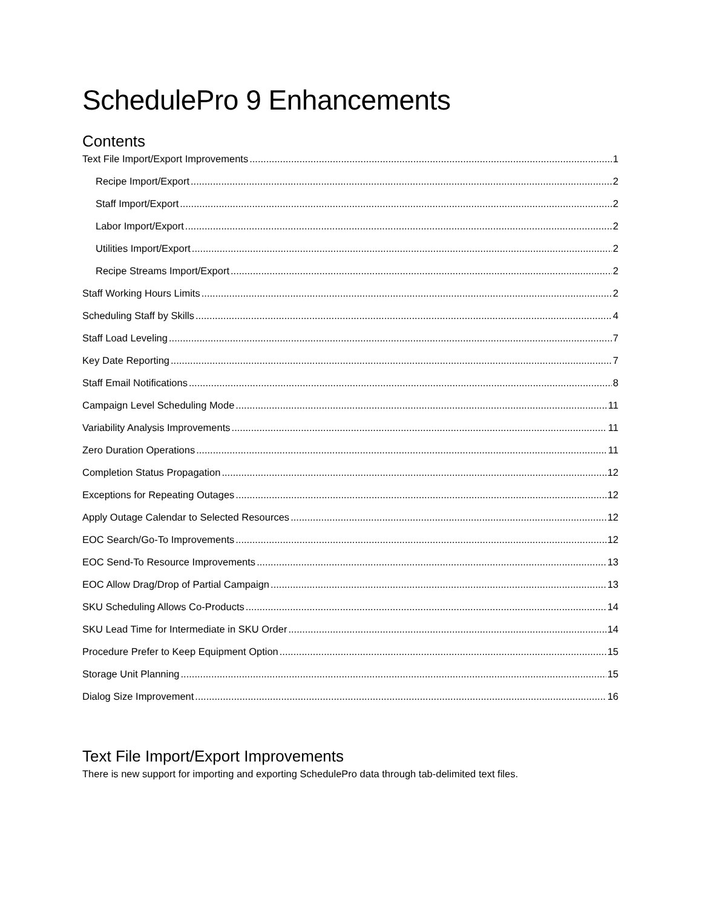SchedulePro 9 Enhancements
Contents
Text File Import/Export Improvements 1
Recipe Import/Export 2
Staff Import/Export 2
Labor Import/Export 2
Utilities Import/Export 2
Recipe Streams Import/Export 2
Staff Working Hours Limits 2
Scheduling Staff by Skills 4
Staff Load Leveling 7
Key Date Reporting 7
Staff Email Notifications 8
Campaign Level Scheduling Mode 11
Variability Analysis Improvements 11
Zero Duration Operations 11
Completion Status Propagation 12
Exceptions for Repeating Outages 12
Apply Outage Calendar to Selected Resources 12
EOC Search/Go-To Improvements 12
EOC Send-To Resource Improvements 13
EOC Allow Drag/Drop of Partial Campaign 13
SKU Scheduling Allows Co-Products 14
SKU Lead Time for Intermediate in SKU Order 14
Procedure Prefer to Keep Equipment Option 15
Storage Unit Planning 15
Dialog Size Improvement 16
Text File Import/Export Improvements
There is new support for importing and exporting SchedulePro data through tab-delimited text files.